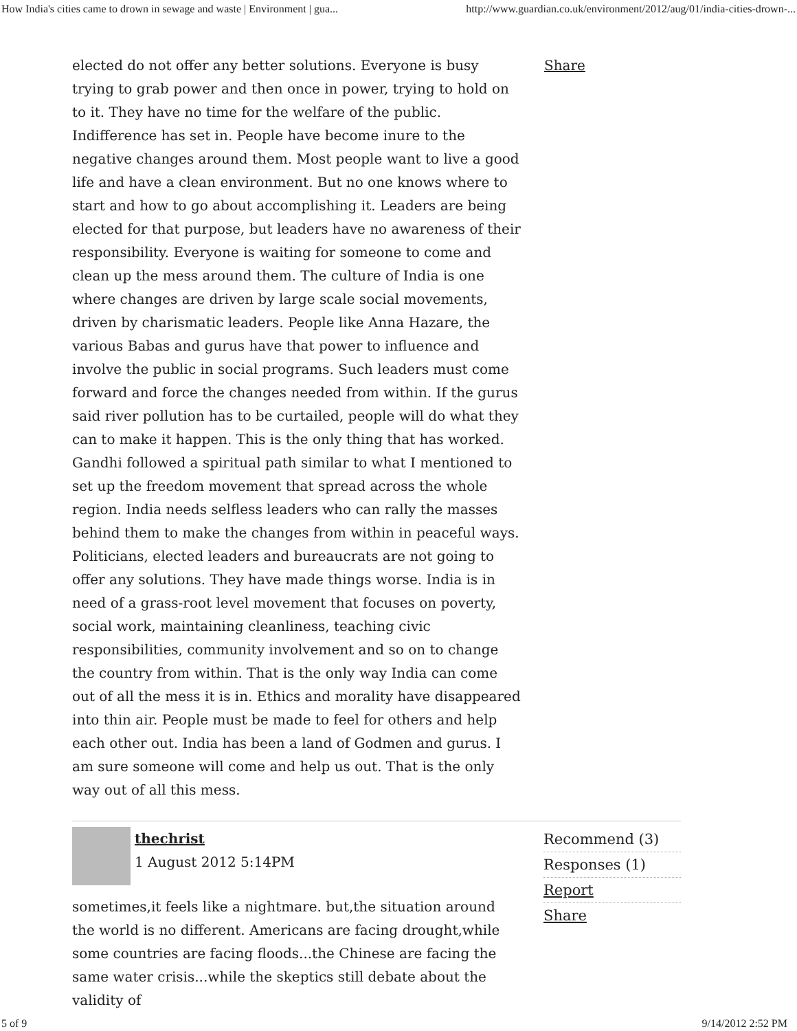How India's cities came to drown in sewage and waste | Environment | gua... http://www.guardian.co.uk/environment/2012/aug/01/india-cities-drown-...
elected do not offer any better solutions. Everyone is busy trying to grab power and then once in power, trying to hold on to it. They have no time for the welfare of the public. Indifference has set in. People have become inure to the negative changes around them. Most people want to live a good life and have a clean environment. But no one knows where to start and how to go about accomplishing it. Leaders are being elected for that purpose, but leaders have no awareness of their responsibility. Everyone is waiting for someone to come and clean up the mess around them. The culture of India is one where changes are driven by large scale social movements, driven by charismatic leaders. People like Anna Hazare, the various Babas and gurus have that power to influence and involve the public in social programs. Such leaders must come forward and force the changes needed from within. If the gurus said river pollution has to be curtailed, people will do what they can to make it happen. This is the only thing that has worked. Gandhi followed a spiritual path similar to what I mentioned to set up the freedom movement that spread across the whole region. India needs selfless leaders who can rally the masses behind them to make the changes from within in peaceful ways. Politicians, elected leaders and bureaucrats are not going to offer any solutions. They have made things worse. India is in need of a grass-root level movement that focuses on poverty, social work, maintaining cleanliness, teaching civic responsibilities, community involvement and so on to change the country from within. That is the only way India can come out of all the mess it is in. Ethics and morality have disappeared into thin air. People must be made to feel for others and help each other out. India has been a land of Godmen and gurus. I am sure someone will come and help us out. That is the only way out of all this mess.
Share
thechrist
1 August 2012 5:14PM
sometimes,it feels like a nightmare. but,the situation around the world is no different. Americans are facing drought,while some countries are facing floods...the Chinese are facing the same water crisis...while the skeptics still debate about the validity of
Recommend (3)
Responses (1)
Report
Share
5 of 9 9/14/2012 2:52 PM